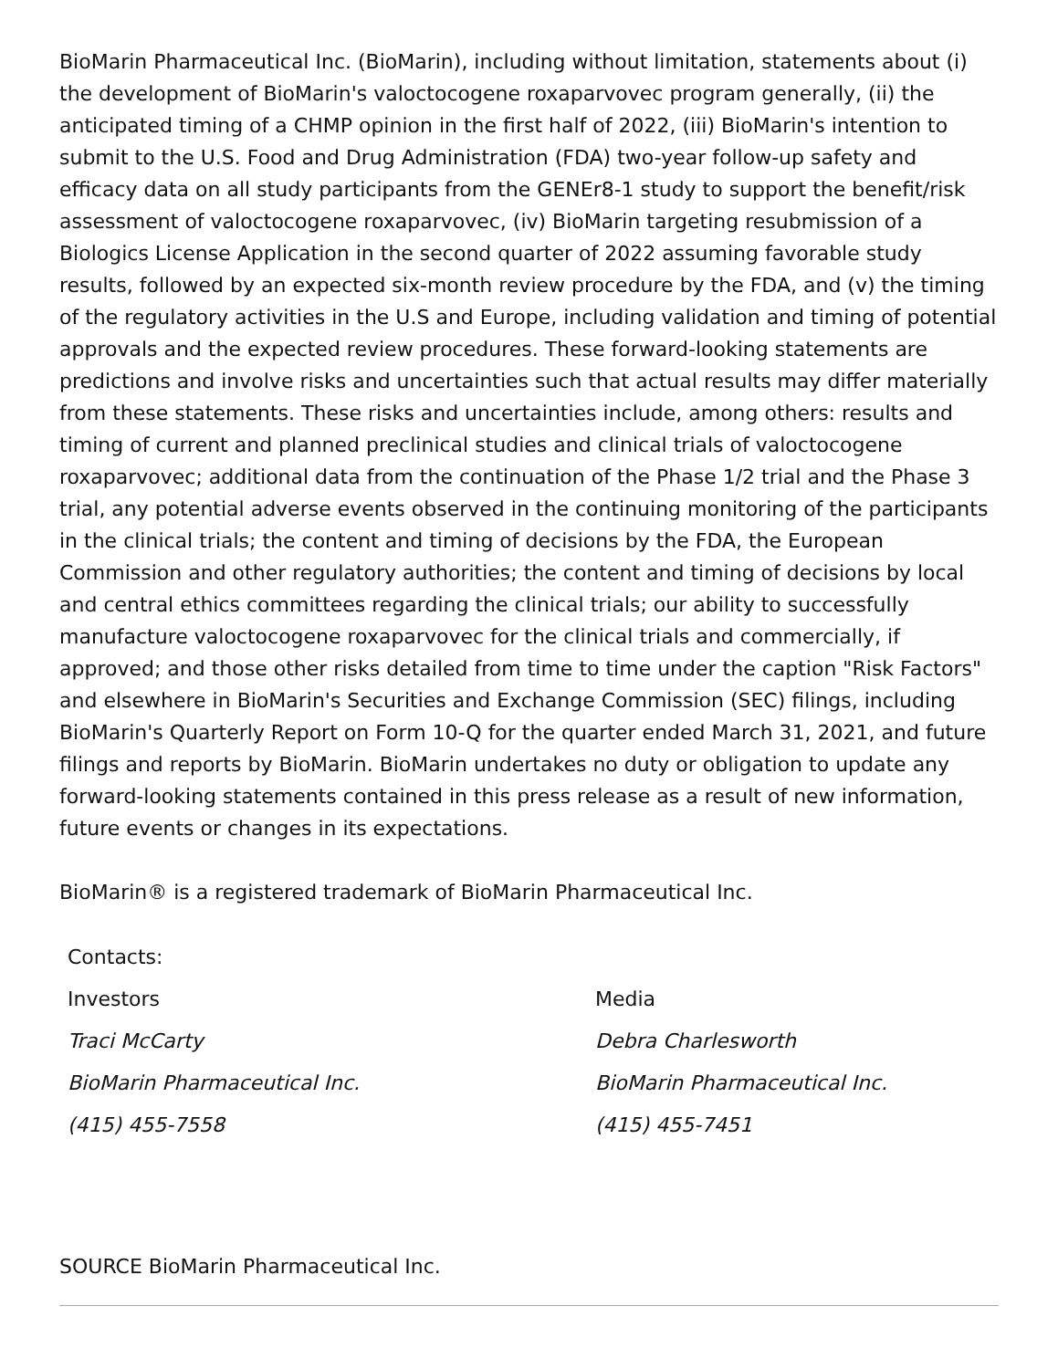BioMarin Pharmaceutical Inc. (BioMarin), including without limitation, statements about (i) the development of BioMarin's valoctocogene roxaparvovec program generally, (ii) the anticipated timing of a CHMP opinion in the first half of 2022, (iii) BioMarin's intention to submit to the U.S. Food and Drug Administration (FDA) two-year follow-up safety and efficacy data on all study participants from the GENEr8-1 study to support the benefit/risk assessment of valoctocogene roxaparvovec, (iv) BioMarin targeting resubmission of a Biologics License Application in the second quarter of 2022 assuming favorable study results, followed by an expected six-month review procedure by the FDA, and (v) the timing of the regulatory activities in the U.S and Europe, including validation and timing of potential approvals and the expected review procedures. These forward-looking statements are predictions and involve risks and uncertainties such that actual results may differ materially from these statements. These risks and uncertainties include, among others: results and timing of current and planned preclinical studies and clinical trials of valoctocogene roxaparvovec; additional data from the continuation of the Phase 1/2 trial and the Phase 3 trial, any potential adverse events observed in the continuing monitoring of the participants in the clinical trials; the content and timing of decisions by the FDA, the European Commission and other regulatory authorities; the content and timing of decisions by local and central ethics committees regarding the clinical trials; our ability to successfully manufacture valoctocogene roxaparvovec for the clinical trials and commercially, if approved; and those other risks detailed from time to time under the caption "Risk Factors" and elsewhere in BioMarin's Securities and Exchange Commission (SEC) filings, including BioMarin's Quarterly Report on Form 10-Q for the quarter ended March 31, 2021, and future filings and reports by BioMarin. BioMarin undertakes no duty or obligation to update any forward-looking statements contained in this press release as a result of new information, future events or changes in its expectations.
BioMarin® is a registered trademark of BioMarin Pharmaceutical Inc.
| Contacts: | |
| Investors | Media |
| Traci McCarty | Debra Charlesworth |
| BioMarin Pharmaceutical Inc. | BioMarin Pharmaceutical Inc. |
| (415) 455-7558 | (415) 455-7451 |
SOURCE BioMarin Pharmaceutical Inc.